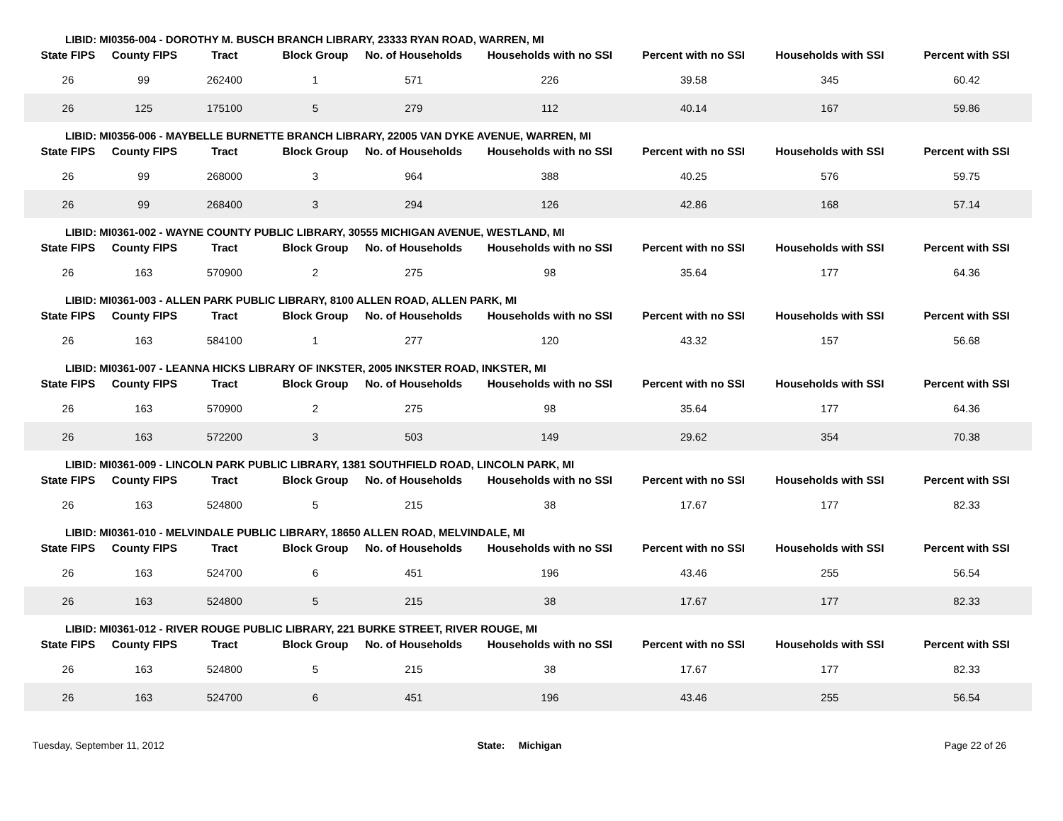| LIBID: MI0356-004 - DOROTHY M. BUSCH BRANCH LIBRARY, 23333 RYAN ROAD, WARREN, MI | | | | | | | | |
| State FIPS | County FIPS | Tract | Block Group | No. of Households | Households with no SSI | Percent with no SSI | Households with SSI | Percent with SSI |
| 26 | 99 | 262400 | 1 | 571 | 226 | 39.58 | 345 | 60.42 |
| 26 | 125 | 175100 | 5 | 279 | 112 | 40.14 | 167 | 59.86 |
| LIBID: MI0356-006 - MAYBELLE BURNETTE BRANCH LIBRARY, 22005 VAN DYKE AVENUE, WARREN, MI | | | | | | | | |
| State FIPS | County FIPS | Tract | Block Group | No. of Households | Households with no SSI | Percent with no SSI | Households with SSI | Percent with SSI |
| 26 | 99 | 268000 | 3 | 964 | 388 | 40.25 | 576 | 59.75 |
| 26 | 99 | 268400 | 3 | 294 | 126 | 42.86 | 168 | 57.14 |
| LIBID: MI0361-002 - WAYNE COUNTY PUBLIC LIBRARY, 30555 MICHIGAN AVENUE, WESTLAND, MI | | | | | | | | |
| State FIPS | County FIPS | Tract | Block Group | No. of Households | Households with no SSI | Percent with no SSI | Households with SSI | Percent with SSI |
| 26 | 163 | 570900 | 2 | 275 | 98 | 35.64 | 177 | 64.36 |
| LIBID: MI0361-003 - ALLEN PARK PUBLIC LIBRARY, 8100 ALLEN ROAD, ALLEN PARK, MI | | | | | | | | |
| State FIPS | County FIPS | Tract | Block Group | No. of Households | Households with no SSI | Percent with no SSI | Households with SSI | Percent with SSI |
| 26 | 163 | 584100 | 1 | 277 | 120 | 43.32 | 157 | 56.68 |
| LIBID: MI0361-007 - LEANNA HICKS LIBRARY OF INKSTER, 2005 INKSTER ROAD, INKSTER, MI | | | | | | | | |
| State FIPS | County FIPS | Tract | Block Group | No. of Households | Households with no SSI | Percent with no SSI | Households with SSI | Percent with SSI |
| 26 | 163 | 570900 | 2 | 275 | 98 | 35.64 | 177 | 64.36 |
| 26 | 163 | 572200 | 3 | 503 | 149 | 29.62 | 354 | 70.38 |
| LIBID: MI0361-009 - LINCOLN PARK PUBLIC LIBRARY, 1381 SOUTHFIELD ROAD, LINCOLN PARK, MI | | | | | | | | |
| State FIPS | County FIPS | Tract | Block Group | No. of Households | Households with no SSI | Percent with no SSI | Households with SSI | Percent with SSI |
| 26 | 163 | 524800 | 5 | 215 | 38 | 17.67 | 177 | 82.33 |
| LIBID: MI0361-010 - MELVINDALE PUBLIC LIBRARY, 18650 ALLEN ROAD, MELVINDALE, MI | | | | | | | | |
| State FIPS | County FIPS | Tract | Block Group | No. of Households | Households with no SSI | Percent with no SSI | Households with SSI | Percent with SSI |
| 26 | 163 | 524700 | 6 | 451 | 196 | 43.46 | 255 | 56.54 |
| 26 | 163 | 524800 | 5 | 215 | 38 | 17.67 | 177 | 82.33 |
| LIBID: MI0361-012 - RIVER ROUGE PUBLIC LIBRARY, 221 BURKE STREET, RIVER ROUGE, MI | | | | | | | | |
| State FIPS | County FIPS | Tract | Block Group | No. of Households | Households with no SSI | Percent with no SSI | Households with SSI | Percent with SSI |
| 26 | 163 | 524800 | 5 | 215 | 38 | 17.67 | 177 | 82.33 |
| 26 | 163 | 524700 | 6 | 451 | 196 | 43.46 | 255 | 56.54 |
Tuesday, September 11, 2012 State: Michigan Page 22 of 26